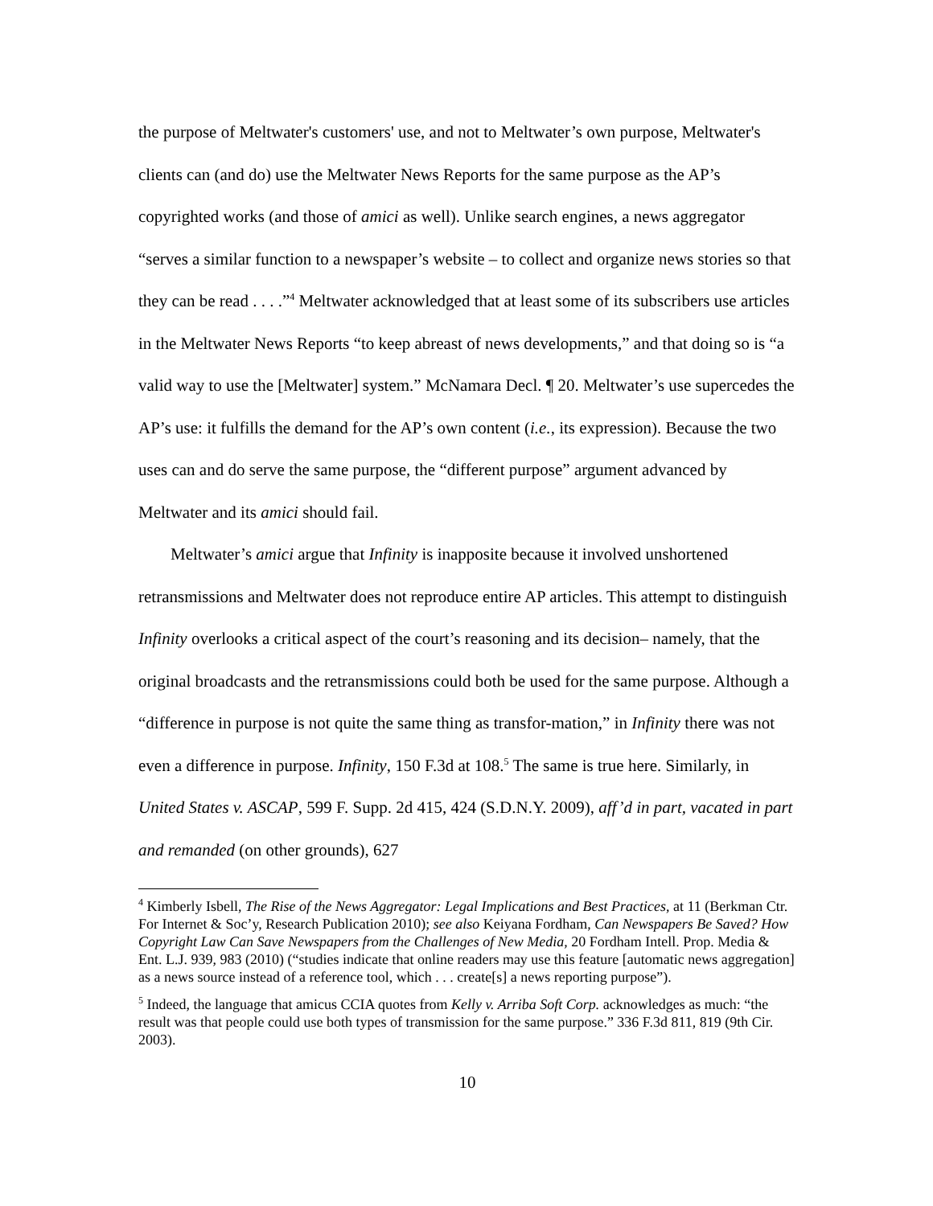the purpose of Meltwater's customers' use, and not to Meltwater’s own purpose, Meltwater's clients can (and do) use the Meltwater News Reports for the same purpose as the AP’s copyrighted works (and those of amici as well). Unlike search engines, a news aggregator “serves a similar function to a newspaper’s website – to collect and organize news stories so that they can be read . . . .”<sup>4</sup> Meltwater acknowledged that at least some of its subscribers use articles in the Meltwater News Reports “to keep abreast of news developments,” and that doing so is “a valid way to use the [Meltwater] system.” McNamara Decl. ¶ 20. Meltwater’s use supercedes the AP’s use: it fulfills the demand for the AP’s own content (i.e., its expression). Because the two uses can and do serve the same purpose, the “different purpose” argument advanced by Meltwater and its amici should fail.
Meltwater’s amici argue that Infinity is inapposite because it involved unshortened retransmissions and Meltwater does not reproduce entire AP articles. This attempt to distinguish Infinity overlooks a critical aspect of the court’s reasoning and its decision– namely, that the original broadcasts and the retransmissions could both be used for the same purpose. Although a “difference in purpose is not quite the same thing as transfor-mation,” in Infinity there was not even a difference in purpose. Infinity, 150 F.3d at 108.<sup>5</sup> The same is true here. Similarly, in United States v. ASCAP, 599 F. Supp. 2d 415, 424 (S.D.N.Y. 2009), aff’d in part, vacated in part and remanded (on other grounds), 627
<sup>4</sup> Kimberly Isbell, The Rise of the News Aggregator: Legal Implications and Best Practices, at 11 (Berkman Ctr. For Internet & Soc’y, Research Publication 2010); see also Keiyana Fordham, Can Newspapers Be Saved? How Copyright Law Can Save Newspapers from the Challenges of New Media, 20 Fordham Intell. Prop. Media & Ent. L.J. 939, 983 (2010) (“studies indicate that online readers may use this feature [automatic news aggregation] as a news source instead of a reference tool, which . . . create[s] a news reporting purpose”).
<sup>5</sup> Indeed, the language that amicus CCIA quotes from Kelly v. Arriba Soft Corp. acknowledges as much: “the result was that people could use both types of transmission for the same purpose.” 336 F.3d 811, 819 (9th Cir. 2003).
10